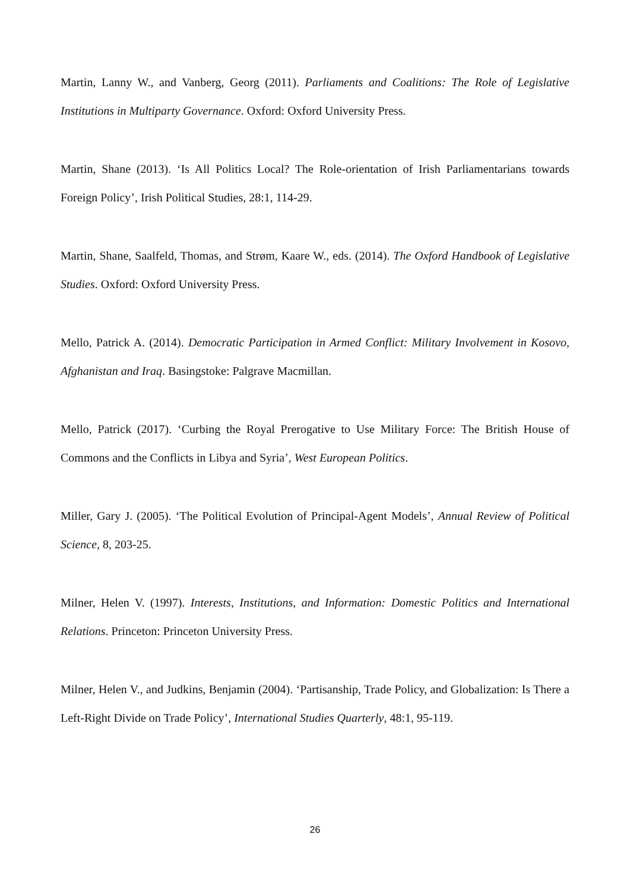Martin, Lanny W., and Vanberg, Georg (2011). Parliaments and Coalitions: The Role of Legislative Institutions in Multiparty Governance. Oxford: Oxford University Press.
Martin, Shane (2013). ‘Is All Politics Local? The Role-orientation of Irish Parliamentarians towards Foreign Policy’, Irish Political Studies, 28:1, 114-29.
Martin, Shane, Saalfeld, Thomas, and Strøm, Kaare W., eds. (2014). The Oxford Handbook of Legislative Studies. Oxford: Oxford University Press.
Mello, Patrick A. (2014). Democratic Participation in Armed Conflict: Military Involvement in Kosovo, Afghanistan and Iraq. Basingstoke: Palgrave Macmillan.
Mello, Patrick (2017). ‘Curbing the Royal Prerogative to Use Military Force: The British House of Commons and the Conflicts in Libya and Syria’, West European Politics.
Miller, Gary J. (2005). ‘The Political Evolution of Principal-Agent Models’, Annual Review of Political Science, 8, 203-25.
Milner, Helen V. (1997). Interests, Institutions, and Information: Domestic Politics and International Relations. Princeton: Princeton University Press.
Milner, Helen V., and Judkins, Benjamin (2004). ‘Partisanship, Trade Policy, and Globalization: Is There a Left-Right Divide on Trade Policy’, International Studies Quarterly, 48:1, 95-119.
26